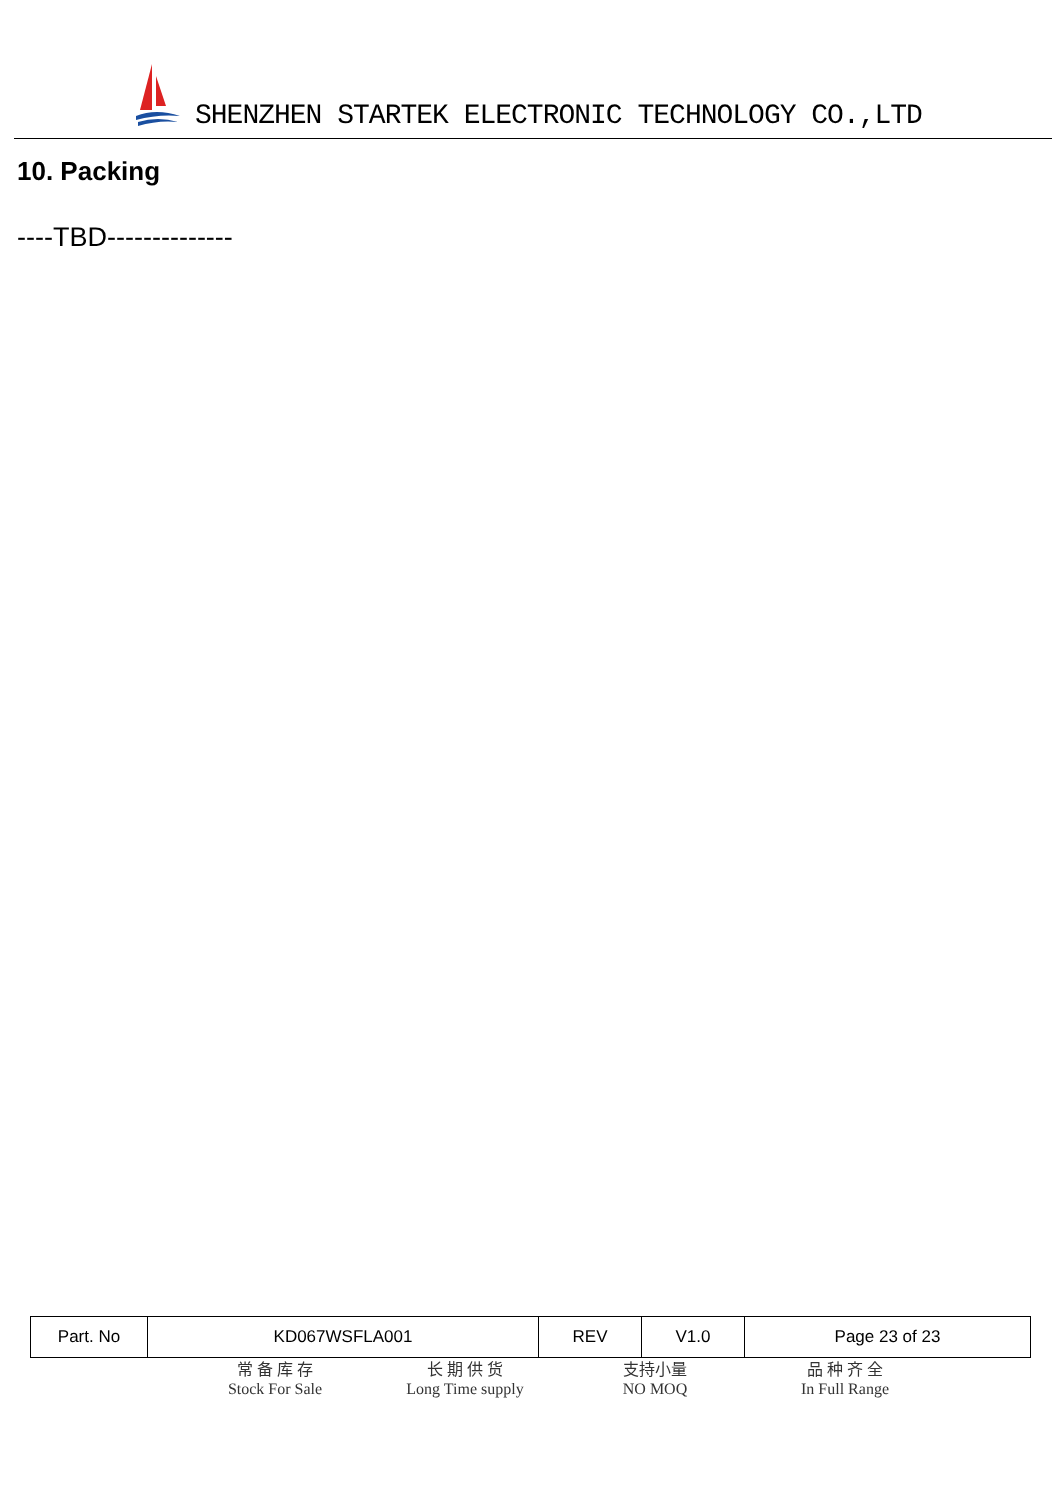SHENZHEN STARTEK ELECTRONIC TECHNOLOGY CO.,LTD
10. Packing
----TBD--------------
| Part. No | KD067WSFLA001 | REV | V1.0 | Page 23 of 23 |
常 备 库 存
Stock For Sale
长 期 供 货
Long Time supply
支持小量
NO MOQ
品 种 齐 全
In Full Range